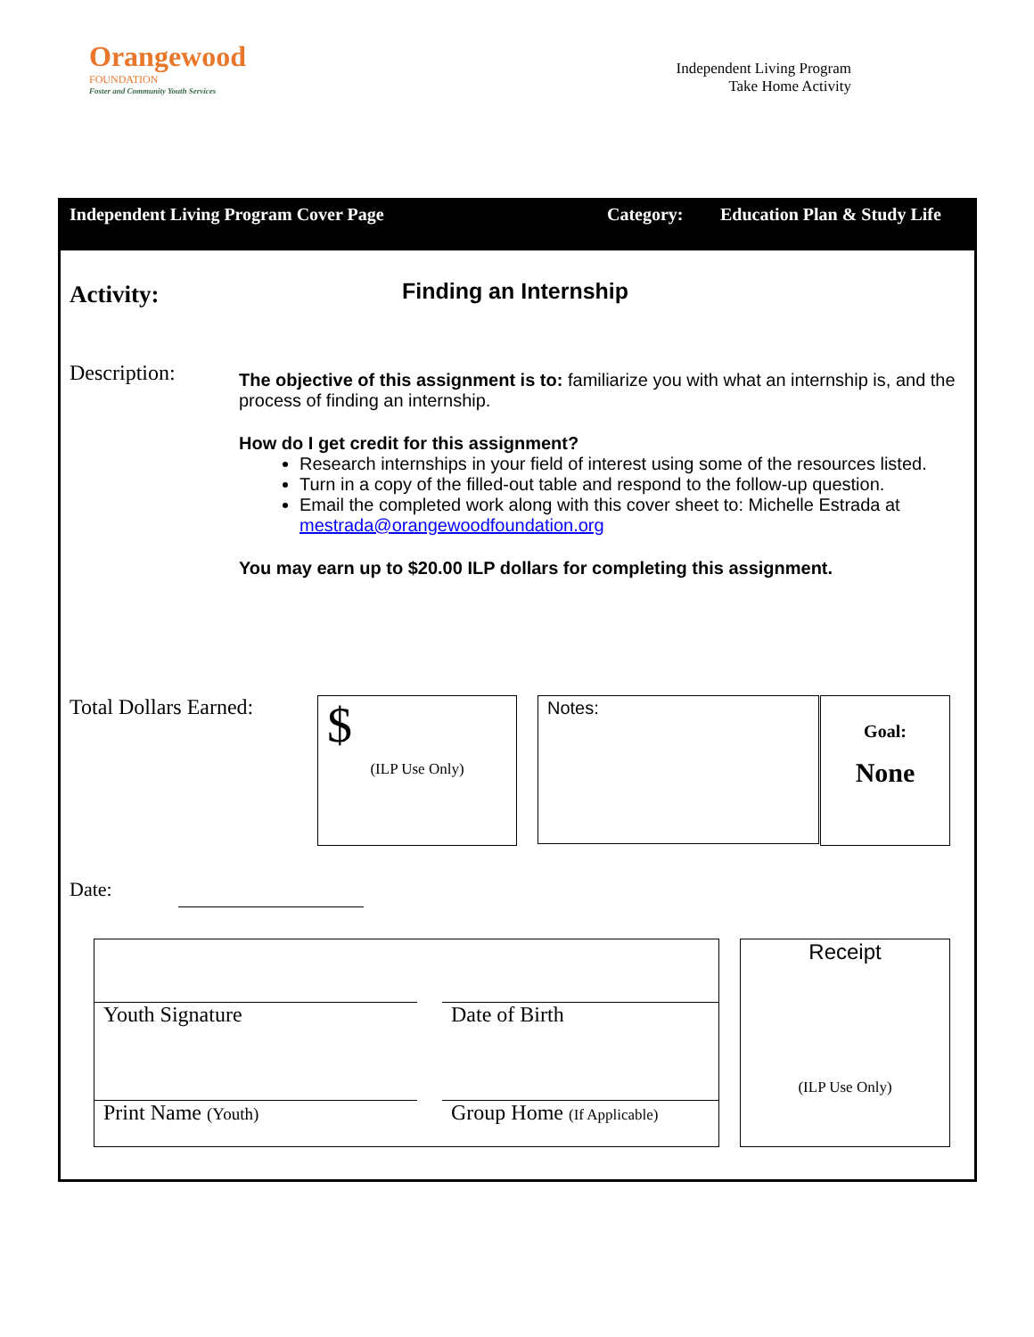Orangewood
FOUNDATION
Foster and Community Youth Services
Independent Living Program
Take Home Activity
Independent Living Program Cover Page Category: Education Plan & Study Life
Activity:
Finding an Internship
Description:
The objective of this assignment is to: familiarize you with what an internship is, and the process of finding an internship.
How do I get credit for this assignment?
Research internships in your field of interest using some of the resources listed.
Turn in a copy of the filled-out table and respond to the follow-up question.
Email the completed work along with this cover sheet to: Michelle Estrada at mestrada@orangewoodfoundation.org
You may earn up to $20.00 ILP dollars for completing this assignment.
Total Dollars Earned:
$
(ILP Use Only)
Notes:
Goal:
None
Date:
Youth Signature Date of Birth
Print Name (Youth)
Group Home (If Applicable)
Receipt
(ILP Use Only)